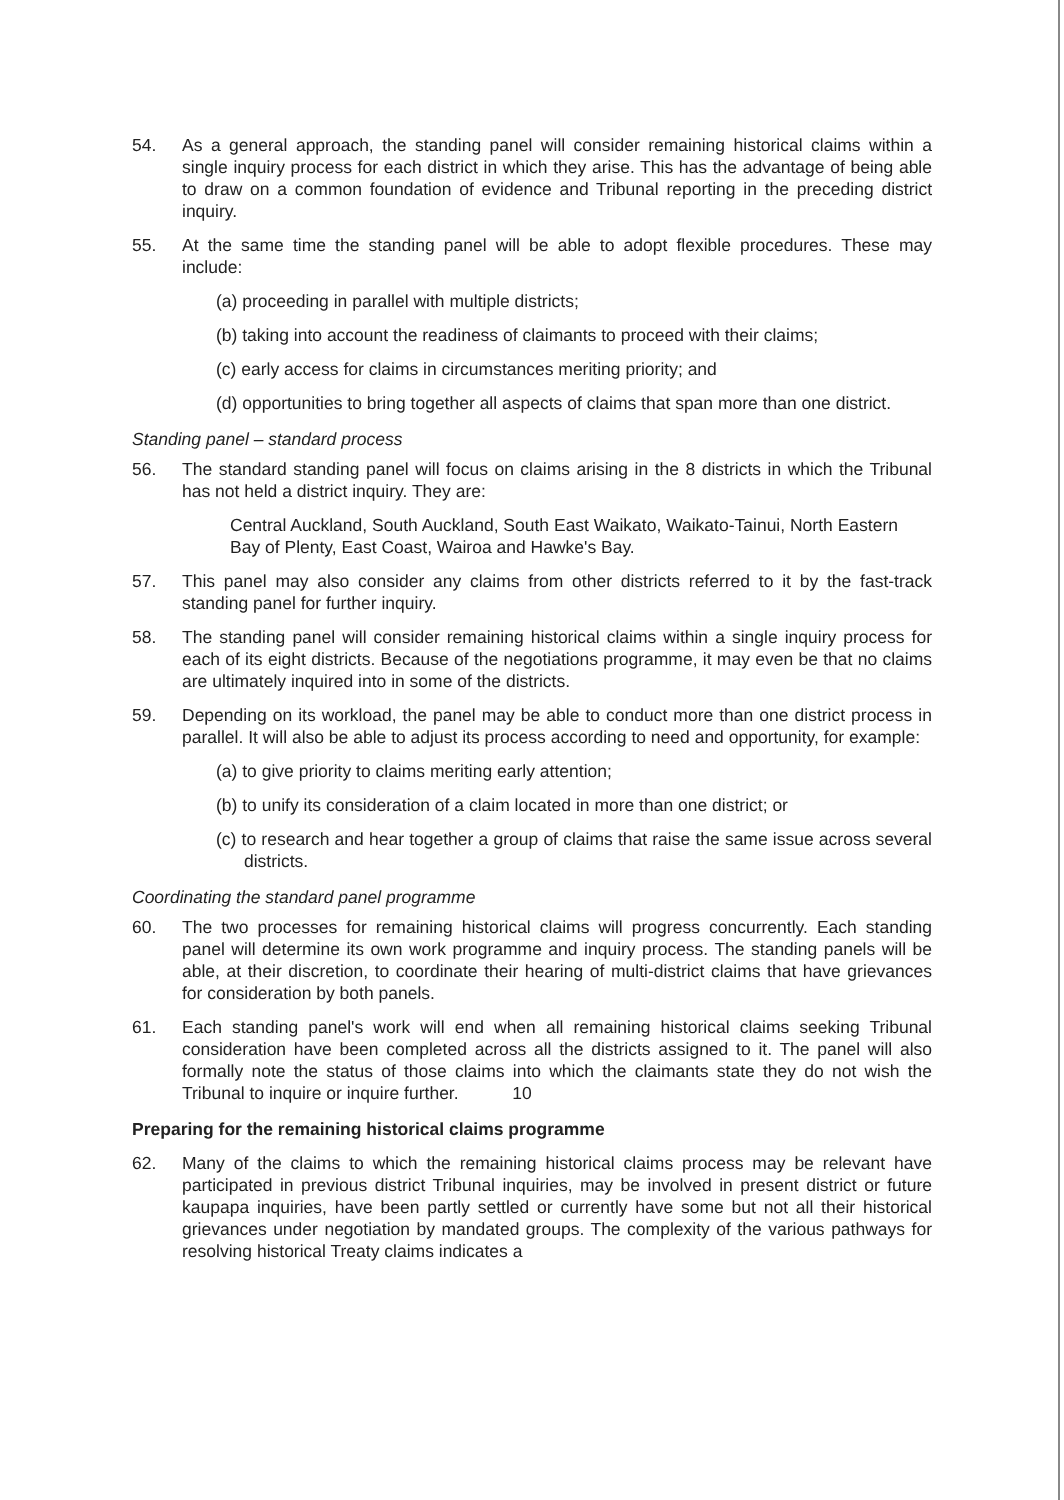54. As a general approach, the standing panel will consider remaining historical claims within a single inquiry process for each district in which they arise. This has the advantage of being able to draw on a common foundation of evidence and Tribunal reporting in the preceding district inquiry.
55. At the same time the standing panel will be able to adopt flexible procedures. These may include:
(a) proceeding in parallel with multiple districts;
(b) taking into account the readiness of claimants to proceed with their claims;
(c) early access for claims in circumstances meriting priority; and
(d) opportunities to bring together all aspects of claims that span more than one district.
Standing panel – standard process
56. The standard standing panel will focus on claims arising in the 8 districts in which the Tribunal has not held a district inquiry. They are:
Central Auckland, South Auckland, South East Waikato, Waikato-Tainui, North Eastern Bay of Plenty, East Coast, Wairoa and Hawke's Bay.
57. This panel may also consider any claims from other districts referred to it by the fast-track standing panel for further inquiry.
58. The standing panel will consider remaining historical claims within a single inquiry process for each of its eight districts. Because of the negotiations programme, it may even be that no claims are ultimately inquired into in some of the districts.
59. Depending on its workload, the panel may be able to conduct more than one district process in parallel. It will also be able to adjust its process according to need and opportunity, for example:
(a) to give priority to claims meriting early attention;
(b) to unify its consideration of a claim located in more than one district; or
(c) to research and hear together a group of claims that raise the same issue across several districts.
Coordinating the standard panel programme
60. The two processes for remaining historical claims will progress concurrently. Each standing panel will determine its own work programme and inquiry process. The standing panels will be able, at their discretion, to coordinate their hearing of multi-district claims that have grievances for consideration by both panels.
61. Each standing panel's work will end when all remaining historical claims seeking Tribunal consideration have been completed across all the districts assigned to it. The panel will also formally note the status of those claims into which the claimants state they do not wish the Tribunal to inquire or inquire further.
Preparing for the remaining historical claims programme
62. Many of the claims to which the remaining historical claims process may be relevant have participated in previous district Tribunal inquiries, may be involved in present district or future kaupapa inquiries, have been partly settled or currently have some but not all their historical grievances under negotiation by mandated groups. The complexity of the various pathways for resolving historical Treaty claims indicates a
10